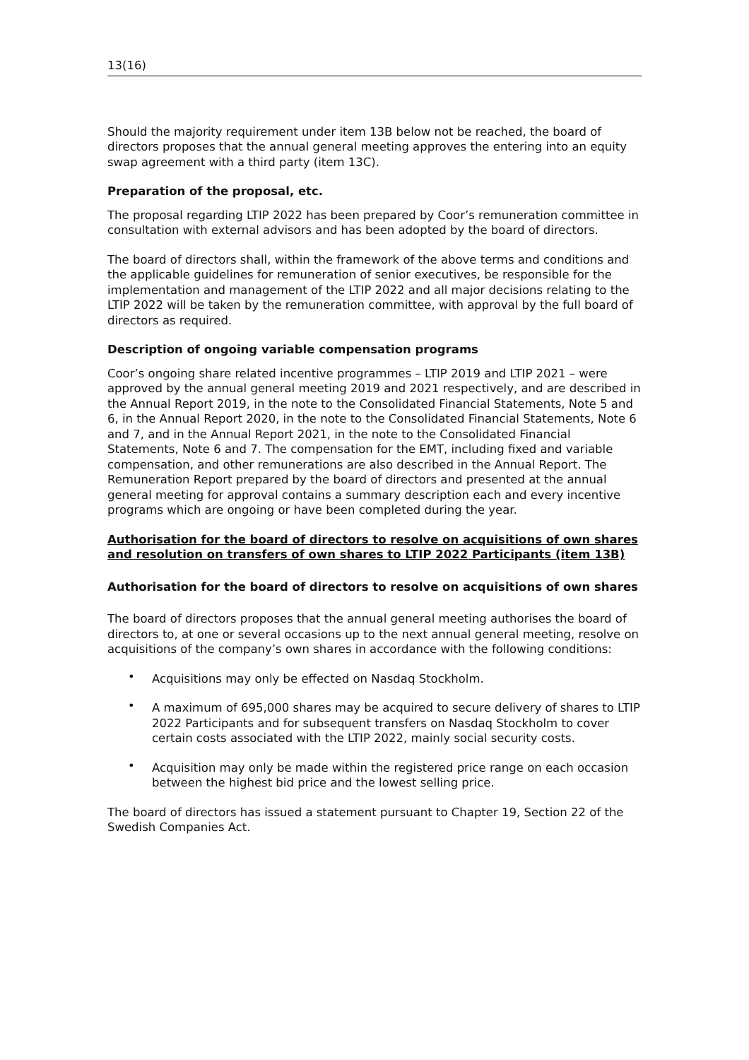13(16)
Should the majority requirement under item 13B below not be reached, the board of directors proposes that the annual general meeting approves the entering into an equity swap agreement with a third party (item 13C).
Preparation of the proposal, etc.
The proposal regarding LTIP 2022 has been prepared by Coor’s remuneration committee in consultation with external advisors and has been adopted by the board of directors.
The board of directors shall, within the framework of the above terms and conditions and the applicable guidelines for remuneration of senior executives, be responsible for the implementation and management of the LTIP 2022 and all major decisions relating to the LTIP 2022 will be taken by the remuneration committee, with approval by the full board of directors as required.
Description of ongoing variable compensation programs
Coor’s ongoing share related incentive programmes – LTIP 2019 and LTIP 2021 – were approved by the annual general meeting 2019 and 2021 respectively, and are described in the Annual Report 2019, in the note to the Consolidated Financial Statements, Note 5 and 6, in the Annual Report 2020, in the note to the Consolidated Financial Statements, Note 6 and 7, and in the Annual Report 2021, in the note to the Consolidated Financial Statements, Note 6 and 7. The compensation for the EMT, including fixed and variable compensation, and other remunerations are also described in the Annual Report. The Remuneration Report prepared by the board of directors and presented at the annual general meeting for approval contains a summary description each and every incentive programs which are ongoing or have been completed during the year.
Authorisation for the board of directors to resolve on acquisitions of own shares and resolution on transfers of own shares to LTIP 2022 Participants (item 13B)
Authorisation for the board of directors to resolve on acquisitions of own shares
The board of directors proposes that the annual general meeting authorises the board of directors to, at one or several occasions up to the next annual general meeting, resolve on acquisitions of the company’s own shares in accordance with the following conditions:
• Acquisitions may only be effected on Nasdaq Stockholm.
• A maximum of 695,000 shares may be acquired to secure delivery of shares to LTIP 2022 Participants and for subsequent transfers on Nasdaq Stockholm to cover certain costs associated with the LTIP 2022, mainly social security costs.
• Acquisition may only be made within the registered price range on each occasion between the highest bid price and the lowest selling price.
The board of directors has issued a statement pursuant to Chapter 19, Section 22 of the Swedish Companies Act.